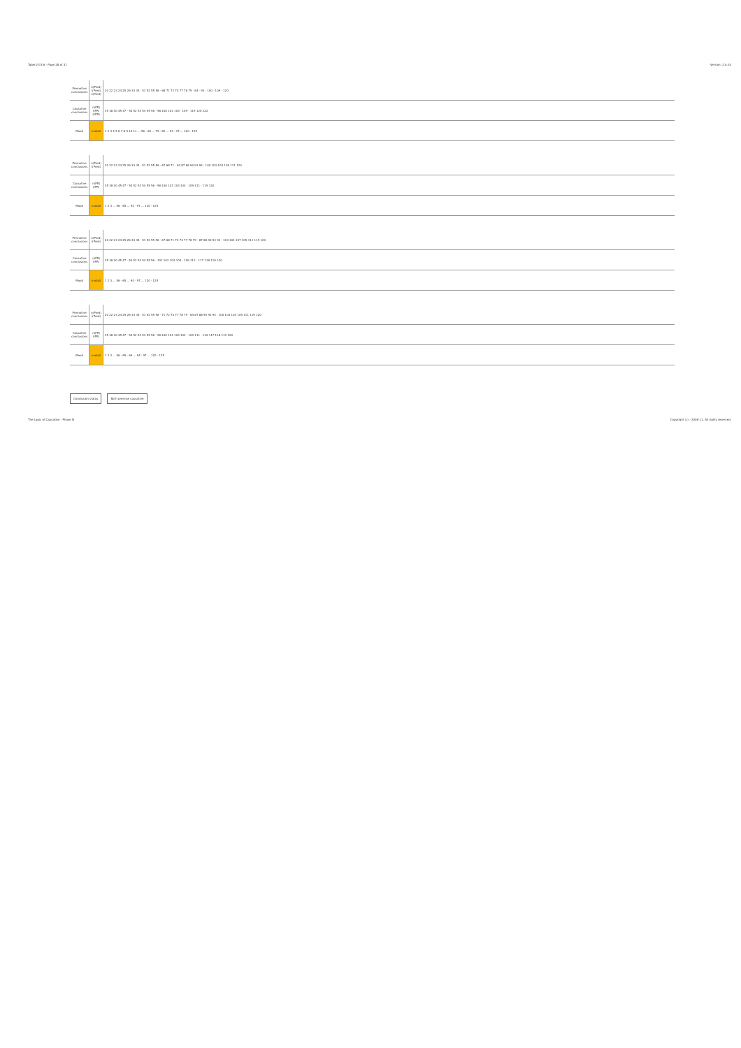Table 23.5.6 - Page 28 of 31 Version: 2.0.10
| Premotive conclusions | n(Pred) i(Pred) z(Pred) | 20 22 23 24 25 26 33 34 · 51 52 55 56 · 68 71 72 74 77 78 79 · 84 · 93 · 100 · 109 · 120 |
| Causative conclusions | n(PR) i(PR) z(PR) | 35 38 40 45 47 · 50 52 53 54 55 56 · 98 100 101 103 · 109 · 119 120 122 |
| Mood | moduli | 1 2 3 4 5 6 7 8 9 10 11 ... 56 · 65 ... 79 · 82 ... 93 · 97 ... 120 · 125 |
| Premotive conclusions | n(Pred) i(Pred) | 20 22 23 24 25 26 33 34 · 51 52 55 56 · 67 68 71 · 84 87 88 90 93 94 · 100 103 104 109 111 120 |
| Causative conclusions | n(PR) i(PR) | 35 38 40 45 47 · 50 52 53 54 55 56 · 98 100 101 103 104 · 109 111 · 119 120 |
| Mood | moduli | 1 2 3 ... 56 · 65 ... 94 · 97 ... 120 · 125 |
| Premotive conclusions | n(Pred) i(Pred) | 20 22 23 24 25 26 33 34 · 51 52 55 56 · 67 68 71 72 74 77 78 79 · 87 88 90 93 94 · 103 104 107 109 111 119 120 |
| Causative conclusions | n(PR) i(PR) | 35 38 40 45 47 · 50 52 53 54 55 56 · 101 102 103 104 · 109 111 · 117 118 119 120 |
| Mood | moduli | 1 2 3 ... 56 · 65 ... 94 · 97 ... 120 · 125 |
| Premotive conclusions | n(Pred) i(Pred) | 20 22 23 24 25 26 33 34 · 51 52 55 56 · 71 72 74 77 78 79 · 84 87 88 90 93 94 · 100 103 104 109 111 119 120 |
| Causative conclusions | n(PR) i(PR) | 35 38 40 45 47 · 50 52 53 54 55 56 · 98 100 101 103 104 · 109 111 · 116 117 118 119 120 |
| Mood | moduli | 1 2 3 ... 56 · 65 · 69 ... 94 · 97 ... 120 · 125 |
Conclusion status Both premise causative
The Logic of Causation - Phase III Copyright (c) - 2008-11. All rights reserved.